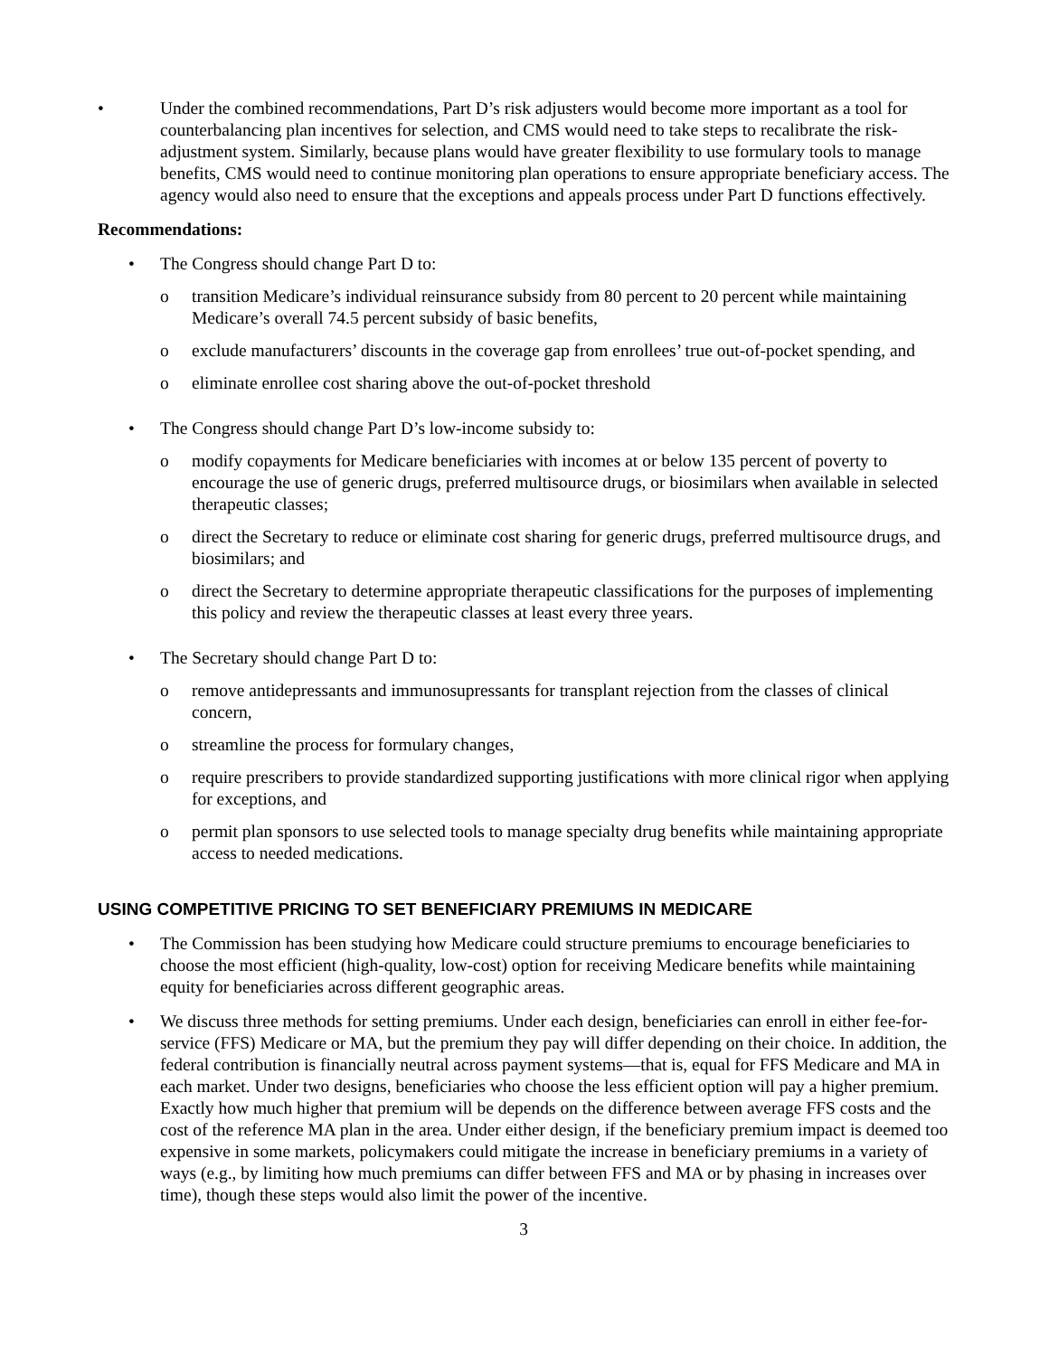• Under the combined recommendations, Part D’s risk adjusters would become more important as a tool for counterbalancing plan incentives for selection, and CMS would need to take steps to recalibrate the risk-adjustment system. Similarly, because plans would have greater flexibility to use formulary tools to manage benefits, CMS would need to continue monitoring plan operations to ensure appropriate beneficiary access. The agency would also need to ensure that the exceptions and appeals process under Part D functions effectively.
Recommendations:
• The Congress should change Part D to:
o transition Medicare’s individual reinsurance subsidy from 80 percent to 20 percent while maintaining Medicare’s overall 74.5 percent subsidy of basic benefits,
o exclude manufacturers’ discounts in the coverage gap from enrollees’ true out-of-pocket spending, and
o eliminate enrollee cost sharing above the out-of-pocket threshold
• The Congress should change Part D’s low-income subsidy to:
o modify copayments for Medicare beneficiaries with incomes at or below 135 percent of poverty to encourage the use of generic drugs, preferred multisource drugs, or biosimilars when available in selected therapeutic classes;
o direct the Secretary to reduce or eliminate cost sharing for generic drugs, preferred multisource drugs, and biosimilars; and
o direct the Secretary to determine appropriate therapeutic classifications for the purposes of implementing this policy and review the therapeutic classes at least every three years.
• The Secretary should change Part D to:
o remove antidepressants and immunosupressants for transplant rejection from the classes of clinical concern,
o streamline the process for formulary changes,
o require prescribers to provide standardized supporting justifications with more clinical rigor when applying for exceptions, and
o permit plan sponsors to use selected tools to manage specialty drug benefits while maintaining appropriate access to needed medications.
USING COMPETITIVE PRICING TO SET BENEFICIARY PREMIUMS IN MEDICARE
• The Commission has been studying how Medicare could structure premiums to encourage beneficiaries to choose the most efficient (high-quality, low-cost) option for receiving Medicare benefits while maintaining equity for beneficiaries across different geographic areas.
• We discuss three methods for setting premiums. Under each design, beneficiaries can enroll in either fee-for-service (FFS) Medicare or MA, but the premium they pay will differ depending on their choice. In addition, the federal contribution is financially neutral across payment systems—that is, equal for FFS Medicare and MA in each market. Under two designs, beneficiaries who choose the less efficient option will pay a higher premium. Exactly how much higher that premium will be depends on the difference between average FFS costs and the cost of the reference MA plan in the area. Under either design, if the beneficiary premium impact is deemed too expensive in some markets, policymakers could mitigate the increase in beneficiary premiums in a variety of ways (e.g., by limiting how much premiums can differ between FFS and MA or by phasing in increases over time), though these steps would also limit the power of the incentive.
3